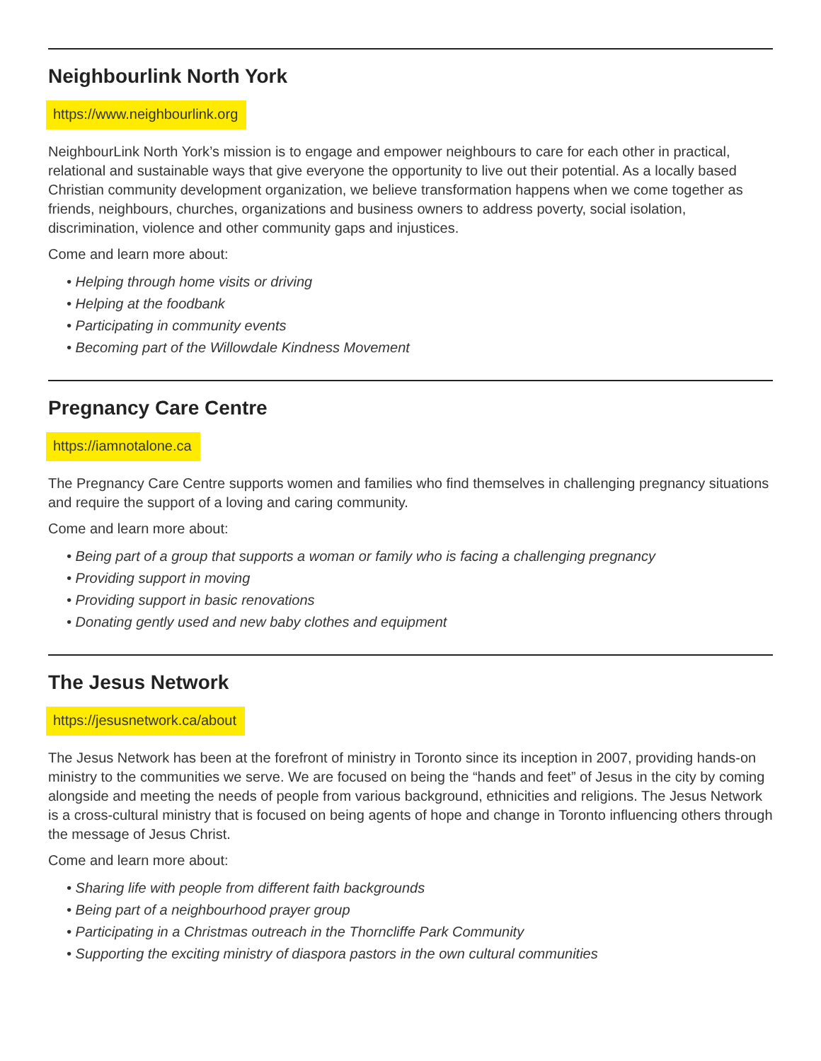Neighbourlink North York
https://www.neighbourlink.org
NeighbourLink North York’s mission is to engage and empower neighbours to care for each other in practical, relational and sustainable ways that give everyone the opportunity to live out their potential. As a locally based Christian community development organization, we believe transformation happens when we come together as friends, neighbours, churches, organizations and business owners to address poverty, social isolation, discrimination, violence and other community gaps and injustices.
Come and learn more about:
• Helping through home visits or driving
• Helping at the foodbank
• Participating in community events
• Becoming part of the Willowdale Kindness Movement
Pregnancy Care Centre
https://iamnotalone.ca
The Pregnancy Care Centre supports women and families who find themselves in challenging pregnancy situations and require the support of a loving and caring community.
Come and learn more about:
• Being part of a group that supports a woman or family who is facing a challenging pregnancy
• Providing support in moving
• Providing support in basic renovations
• Donating gently used and new baby clothes and equipment
The Jesus Network
https://jesusnetwork.ca/about
The Jesus Network has been at the forefront of ministry in Toronto since its inception in 2007, providing hands-on ministry to the communities we serve. We are focused on being the “hands and feet” of Jesus in the city by coming alongside and meeting the needs of people from various background, ethnicities and religions. The Jesus Network is a cross-cultural ministry that is focused on being agents of hope and change in Toronto influencing others through the message of Jesus Christ.
Come and learn more about:
• Sharing life with people from different faith backgrounds
• Being part of a neighbourhood prayer group
• Participating in a Christmas outreach in the Thorncliffe Park Community
• Supporting the exciting ministry of diaspora pastors in the own cultural communities